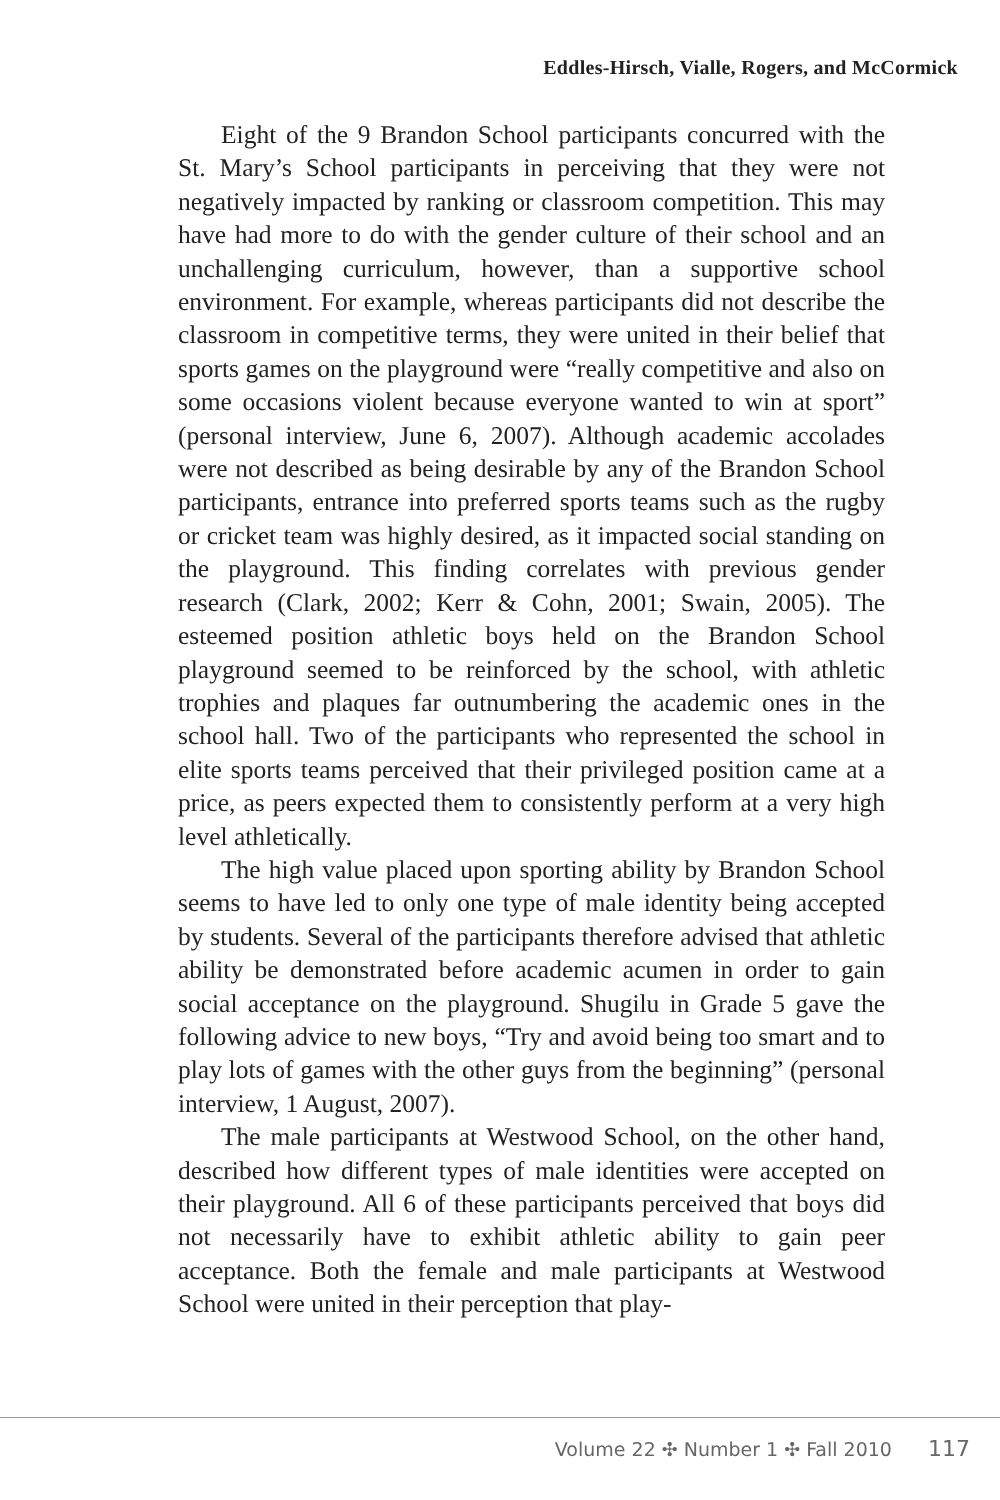Eddles-Hirsch, Vialle, Rogers, and McCormick
Eight of the 9 Brandon School participants concurred with the St. Mary’s School participants in perceiving that they were not negatively impacted by ranking or classroom competition. This may have had more to do with the gender culture of their school and an unchallenging curriculum, however, than a supportive school environment. For example, whereas participants did not describe the classroom in competitive terms, they were united in their belief that sports games on the playground were “really competitive and also on some occasions violent because everyone wanted to win at sport” (personal interview, June 6, 2007). Although academic accolades were not described as being desirable by any of the Brandon School participants, entrance into preferred sports teams such as the rugby or cricket team was highly desired, as it impacted social standing on the playground. This finding correlates with previous gender research (Clark, 2002; Kerr & Cohn, 2001; Swain, 2005). The esteemed position athletic boys held on the Brandon School playground seemed to be reinforced by the school, with athletic trophies and plaques far outnumbering the academic ones in the school hall. Two of the participants who represented the school in elite sports teams perceived that their privileged position came at a price, as peers expected them to consistently perform at a very high level athletically.
The high value placed upon sporting ability by Brandon School seems to have led to only one type of male identity being accepted by students. Several of the participants therefore advised that athletic ability be demonstrated before academic acumen in order to gain social acceptance on the playground. Shugilu in Grade 5 gave the following advice to new boys, “Try and avoid being too smart and to play lots of games with the other guys from the beginning” (personal interview, 1 August, 2007).
The male participants at Westwood School, on the other hand, described how different types of male identities were accepted on their playground. All 6 of these participants perceived that boys did not necessarily have to exhibit athletic ability to gain peer acceptance. Both the female and male participants at Westwood School were united in their perception that play-
Volume 22 ✣ Number 1 ✣ Fall 2010 117